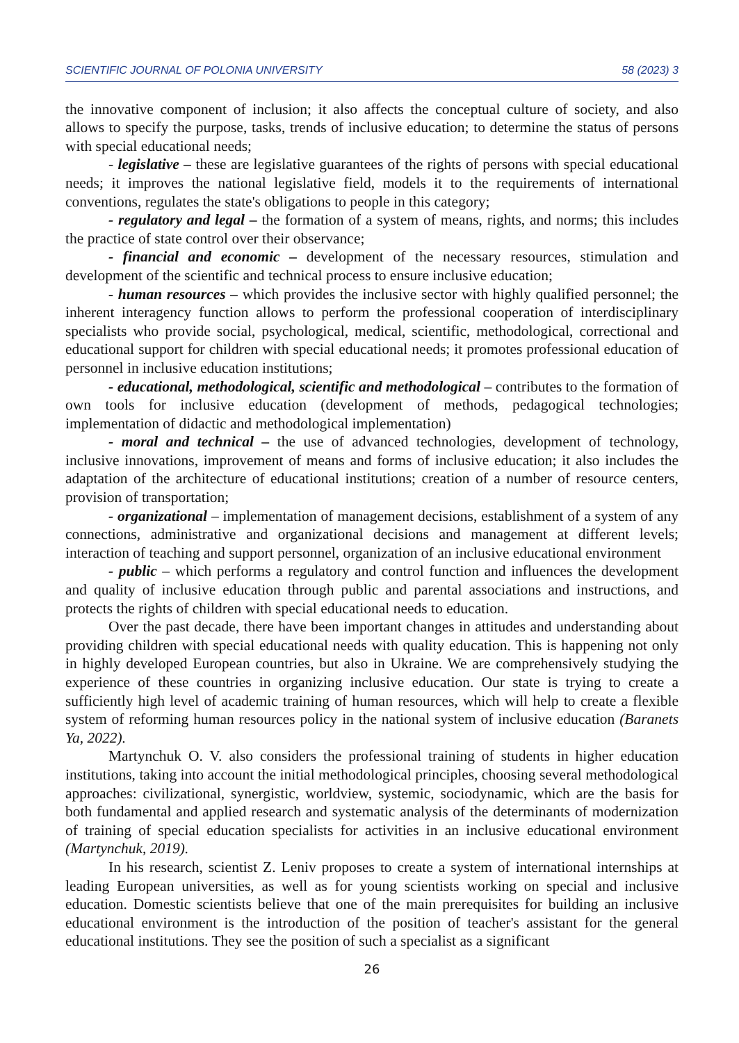SCIENTIFIC JOURNAL OF POLONIA UNIVERSITY 58 (2023) 3
the innovative component of inclusion; it also affects the conceptual culture of society, and also allows to specify the purpose, tasks, trends of inclusive education; to determine the status of persons with special educational needs;
- legislative – these are legislative guarantees of the rights of persons with special educational needs; it improves the national legislative field, models it to the requirements of international conventions, regulates the state's obligations to people in this category;
- regulatory and legal – the formation of a system of means, rights, and norms; this includes the practice of state control over their observance;
- financial and economic – development of the necessary resources, stimulation and development of the scientific and technical process to ensure inclusive education;
- human resources – which provides the inclusive sector with highly qualified personnel; the inherent interagency function allows to perform the professional cooperation of interdisciplinary specialists who provide social, psychological, medical, scientific, methodological, correctional and educational support for children with special educational needs; it promotes professional education of personnel in inclusive education institutions;
- educational, methodological, scientific and methodological – contributes to the formation of own tools for inclusive education (development of methods, pedagogical technologies; implementation of didactic and methodological implementation)
- moral and technical – the use of advanced technologies, development of technology, inclusive innovations, improvement of means and forms of inclusive education; it also includes the adaptation of the architecture of educational institutions; creation of a number of resource centers, provision of transportation;
- organizational – implementation of management decisions, establishment of a system of any connections, administrative and organizational decisions and management at different levels; interaction of teaching and support personnel, organization of an inclusive educational environment
- public – which performs a regulatory and control function and influences the development and quality of inclusive education through public and parental associations and instructions, and protects the rights of children with special educational needs to education.
Over the past decade, there have been important changes in attitudes and understanding about providing children with special educational needs with quality education. This is happening not only in highly developed European countries, but also in Ukraine. We are comprehensively studying the experience of these countries in organizing inclusive education. Our state is trying to create a sufficiently high level of academic training of human resources, which will help to create a flexible system of reforming human resources policy in the national system of inclusive education (Baranets Ya, 2022).
Martynchuk O. V. also considers the professional training of students in higher education institutions, taking into account the initial methodological principles, choosing several methodological approaches: civilizational, synergistic, worldview, systemic, sociodynamic, which are the basis for both fundamental and applied research and systematic analysis of the determinants of modernization of training of special education specialists for activities in an inclusive educational environment (Martynchuk, 2019).
In his research, scientist Z. Leniv proposes to create a system of international internships at leading European universities, as well as for young scientists working on special and inclusive education. Domestic scientists believe that one of the main prerequisites for building an inclusive educational environment is the introduction of the position of teacher's assistant for the general educational institutions. They see the position of such a specialist as a significant
26